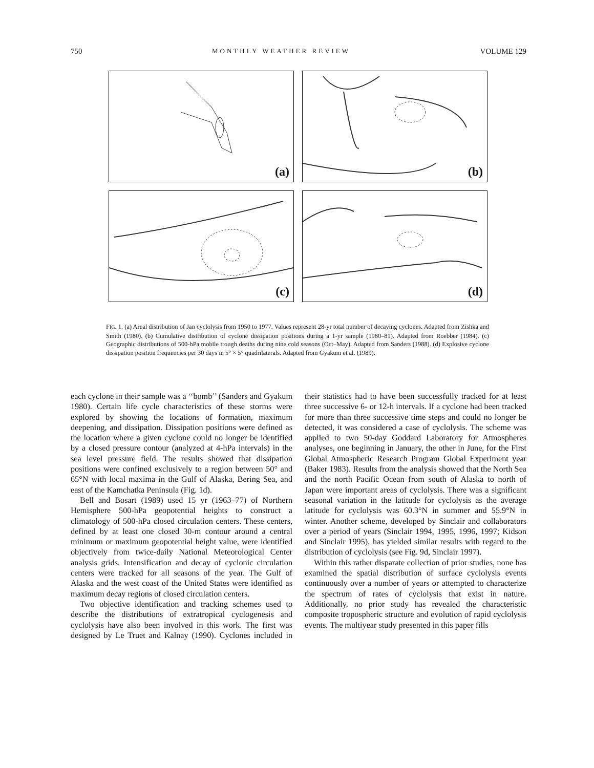750 MONTHLY WEATHER REVIEW VOLUME 129
(a)
(b)
(c)
(d)
FIG. 1. (a) Areal distribution of Jan cyclolysis from 1950 to 1977. Values represent 28-yr total number of decaying cyclones. Adapted from Zishka and Smith (1980). (b) Cumulative distribution of cyclone dissipation positions during a 1-yr sample (1980–81). Adapted from Roebber (1984). (c) Geographic distributions of 500-hPa mobile trough deaths during nine cold seasons (Oct–May). Adapted from Sanders (1988). (d) Explosive cyclone dissipation position frequencies per 30 days in 5° × 5° quadrilaterals. Adapted from Gyakum et al. (1989).
each cyclone in their sample was a ‘‘bomb’’ (Sanders and Gyakum 1980). Certain life cycle characteristics of these storms were explored by showing the locations of formation, maximum deepening, and dissipation. Dissipation positions were defined as the location where a given cyclone could no longer be identified by a closed pressure contour (analyzed at 4-hPa intervals) in the sea level pressure field. The results showed that dissipation positions were confined exclusively to a region between 50° and 65°N with local maxima in the Gulf of Alaska, Bering Sea, and east of the Kamchatka Peninsula (Fig. 1d).
Bell and Bosart (1989) used 15 yr (1963–77) of Northern Hemisphere 500-hPa geopotential heights to construct a climatology of 500-hPa closed circulation centers. These centers, defined by at least one closed 30-m contour around a central minimum or maximum geopotential height value, were identified objectively from twice-daily National Meteorological Center analysis grids. Intensification and decay of cyclonic circulation centers were tracked for all seasons of the year. The Gulf of Alaska and the west coast of the United States were identified as maximum decay regions of closed circulation centers.
Two objective identification and tracking schemes used to describe the distributions of extratropical cyclogenesis and cyclolysis have also been involved in this work. The first was designed by Le Truet and Kalnay (1990). Cyclones included in their statistics had to have been successfully tracked for at least three successive 6- or 12-h intervals. If a cyclone had been tracked for more than three successive time steps and could no longer be detected, it was considered a case of cyclolysis. The scheme was applied to two 50-day Goddard Laboratory for Atmospheres analyses, one beginning in January, the other in June, for the First Global Atmospheric Research Program Global Experiment year (Baker 1983). Results from the analysis showed that the North Sea and the north Pacific Ocean from south of Alaska to north of Japan were important areas of cyclolysis. There was a significant seasonal variation in the latitude for cyclolysis as the average latitude for cyclolysis was 60.3°N in summer and 55.9°N in winter. Another scheme, developed by Sinclair and collaborators over a period of years (Sinclair 1994, 1995, 1996, 1997; Kidson and Sinclair 1995), has yielded similar results with regard to the distribution of cyclolysis (see Fig. 9d, Sinclair 1997).
Within this rather disparate collection of prior studies, none has examined the spatial distribution of surface cyclolysis events continuously over a number of years or attempted to characterize the spectrum of rates of cyclolysis that exist in nature. Additionally, no prior study has revealed the characteristic composite tropospheric structure and evolution of rapid cyclolysis events. The multiyear study presented in this paper fills